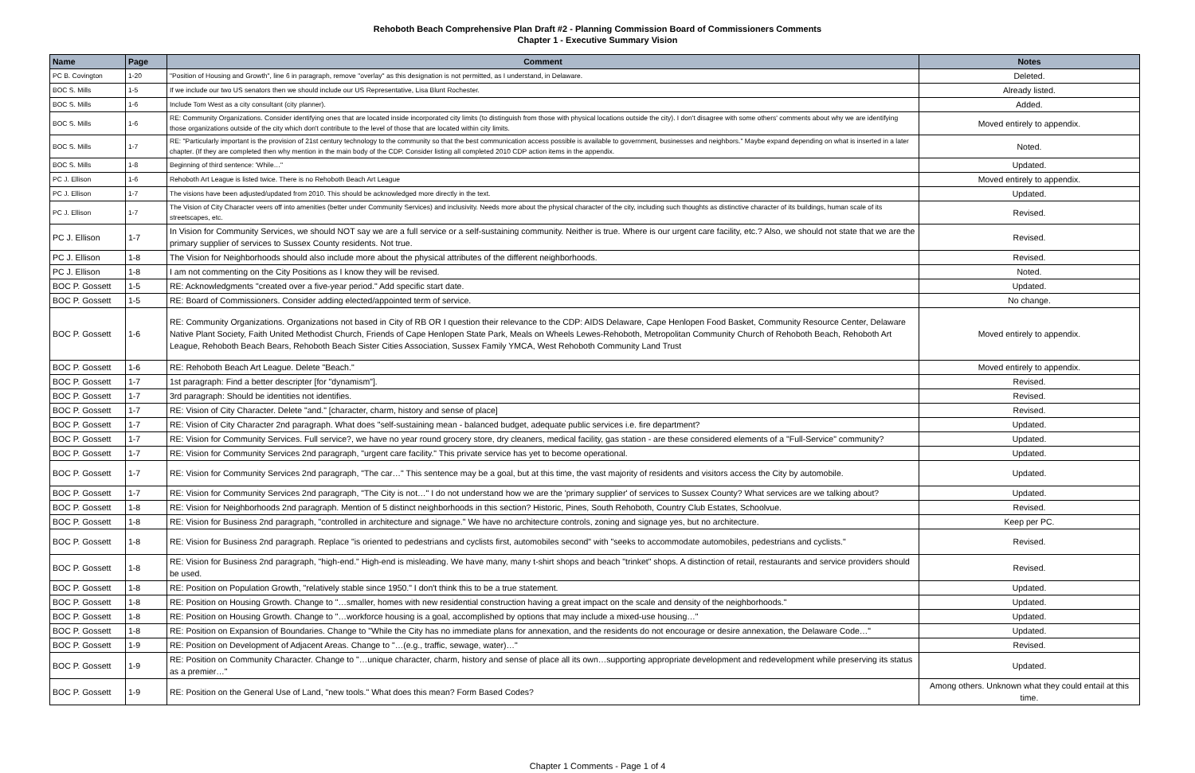Rehoboth Beach Comprehensive Plan Draft #2 - Planning Commission Board of Commissioners Comments
Chapter 1 - Executive Summary Vision
| Name | Page | Comment | Notes |
| --- | --- | --- | --- |
| PC B. Covington | 1-20 | "Position of Housing and Growth", line 6 in paragraph, remove "overlay" as this designation is not permitted, as I understand, in Delaware. | Deleted. |
| BOC S. Mills | 1-5 | If we include our two US senators then we should include our US Representative, Lisa Blunt Rochester. | Already listed. |
| BOC S. Mills | 1-6 | Include Tom West as a city consultant (city planner). | Added. |
| BOC S. Mills | 1-6 | RE: Community Organizations. Consider identifying ones that are located inside incorporated city limits (to distinguish from those with physical locations outside the city). I don't disagree with some others' comments about why we are identifying those organizations outside of the city which don't contribute to the level of those that are located within city limits. | Moved entirely to appendix. |
| BOC S. Mills | 1-7 | RE: "Particularly important is the provision of 21st century technology to the community so that the best communication access possible is available to government, businesses and neighbors." Maybe expand depending on what is inserted in a later chapter. (If they are completed then why mention in the main body of the CDP. Consider listing all completed 2010 CDP action items in the appendix. | Noted. |
| BOC S. Mills | 1-8 | Beginning of third sentence: 'While…" | Updated. |
| PC J. Ellison | 1-6 | Rehoboth Art League is listed twice. There is no Rehoboth Beach Art League | Moved entirely to appendix. |
| PC J. Ellison | 1-7 | The visions have been adjusted/updated from 2010. This should be acknowledged more directly in the text. | Updated. |
| PC J. Ellison | 1-7 | The Vision of City Character veers off into amenities (better under Community Services) and inclusivity. Needs more about the physical character of the city, including such thoughts as distinctive character of its buildings, human scale of its streetscapes, etc. | Revised. |
| PC J. Ellison | 1-7 | In Vision for Community Services, we should NOT say we are a full service or a self-sustaining community. Neither is true. Where is our urgent care facility, etc.? Also, we should not state that we are the primary supplier of services to Sussex County residents. Not true. | Revised. |
| PC J. Ellison | 1-8 | The Vision for Neighborhoods should also include more about the physical attributes of the different neighborhoods. | Revised. |
| PC J. Ellison | 1-8 | I am not commenting on the City Positions as I know they will be revised. | Noted. |
| BOC P. Gossett | 1-5 | RE: Acknowledgments "created over a five-year period." Add specific start date. | Updated. |
| BOC P. Gossett | 1-5 | RE: Board of Commissioners. Consider adding elected/appointed term of service. | No change. |
| BOC P. Gossett | 1-6 | RE: Community Organizations. Organizations not based in City of RB OR I question their relevance to the CDP: AIDS Delaware, Cape Henlopen Food Basket, Community Resource Center, Delaware Native Plant Society, Faith United Methodist Church, Friends of Cape Henlopen State Park, Meals on Wheels Lewes-Rehoboth, Metropolitan Community Church of Rehoboth Beach, Rehoboth Art League, Rehoboth Beach Bears, Rehoboth Beach Sister Cities Association, Sussex Family YMCA, West Rehoboth Community Land Trust | Moved entirely to appendix. |
| BOC P. Gossett | 1-6 | RE: Rehoboth Beach Art League. Delete "Beach." | Moved entirely to appendix. |
| BOC P. Gossett | 1-7 | 1st paragraph: Find a better descripter [for "dynamism"]. | Revised. |
| BOC P. Gossett | 1-7 | 3rd paragraph: Should be identities not identifies. | Revised. |
| BOC P. Gossett | 1-7 | RE: Vision of City Character. Delete "and." [character, charm, history and sense of place] | Revised. |
| BOC P. Gossett | 1-7 | RE: Vision of City Character 2nd paragraph. What does "self-sustaining mean - balanced budget, adequate public services i.e. fire department? | Updated. |
| BOC P. Gossett | 1-7 | RE: Vision for Community Services. Full service?, we have no year round grocery store, dry cleaners, medical facility, gas station - are these considered elements of a "Full-Service" community? | Updated. |
| BOC P. Gossett | 1-7 | RE: Vision for Community Services 2nd paragraph, "urgent care facility." This private service has yet to become operational. | Updated. |
| BOC P. Gossett | 1-7 | RE: Vision for Community Services 2nd paragraph, "The car…" This sentence may be a goal, but at this time, the vast majority of residents and visitors access the City by automobile. | Updated. |
| BOC P. Gossett | 1-7 | RE: Vision for Community Services 2nd paragraph, "The City is not…" I do not understand how we are the 'primary supplier' of services to Sussex County? What services are we talking about? | Updated. |
| BOC P. Gossett | 1-8 | RE: Vision for Neighborhoods 2nd paragraph. Mention of 5 distinct neighborhoods in this section? Historic, Pines, South Rehoboth, Country Club Estates, Schoolvue. | Revised. |
| BOC P. Gossett | 1-8 | RE: Vision for Business 2nd paragraph, "controlled in architecture and signage." We have no architecture controls, zoning and signage yes, but no architecture. | Keep per PC. |
| BOC P. Gossett | 1-8 | RE: Vision for Business 2nd paragraph. Replace "is oriented to pedestrians and cyclists first, automobiles second" with "seeks to accommodate automobiles, pedestrians and cyclists." | Revised. |
| BOC P. Gossett | 1-8 | RE: Vision for Business 2nd paragraph, "high-end." High-end is misleading. We have many, many t-shirt shops and beach "trinket" shops. A distinction of retail, restaurants and service providers should be used. | Revised. |
| BOC P. Gossett | 1-8 | RE: Position on Population Growth, "relatively stable since 1950." I don't think this to be a true statement. | Updated. |
| BOC P. Gossett | 1-8 | RE: Position on Housing Growth. Change to "…smaller, homes with new residential construction having a great impact on the scale and density of the neighborhoods." | Updated. |
| BOC P. Gossett | 1-8 | RE: Position on Housing Growth. Change to "…workforce housing is a goal, accomplished by options that may include a mixed-use housing…" | Updated. |
| BOC P. Gossett | 1-8 | RE: Position on Expansion of Boundaries. Change to "While the City has no immediate plans for annexation, and the residents do not encourage or desire annexation, the Delaware Code…" | Updated. |
| BOC P. Gossett | 1-9 | RE: Position on Development of Adjacent Areas. Change to "…(e.g., traffic, sewage, water)…" | Revised. |
| BOC P. Gossett | 1-9 | RE: Position on Community Character. Change to "…unique character, charm, history and sense of place all its own…supporting appropriate development and redevelopment while preserving its status as a premier…" | Updated. |
| BOC P. Gossett | 1-9 | RE: Position on the General Use of Land, "new tools." What does this mean? Form Based Codes? | Among others. Unknown what they could entail at this time. |
Chapter 1 Comments - Page 1 of 4